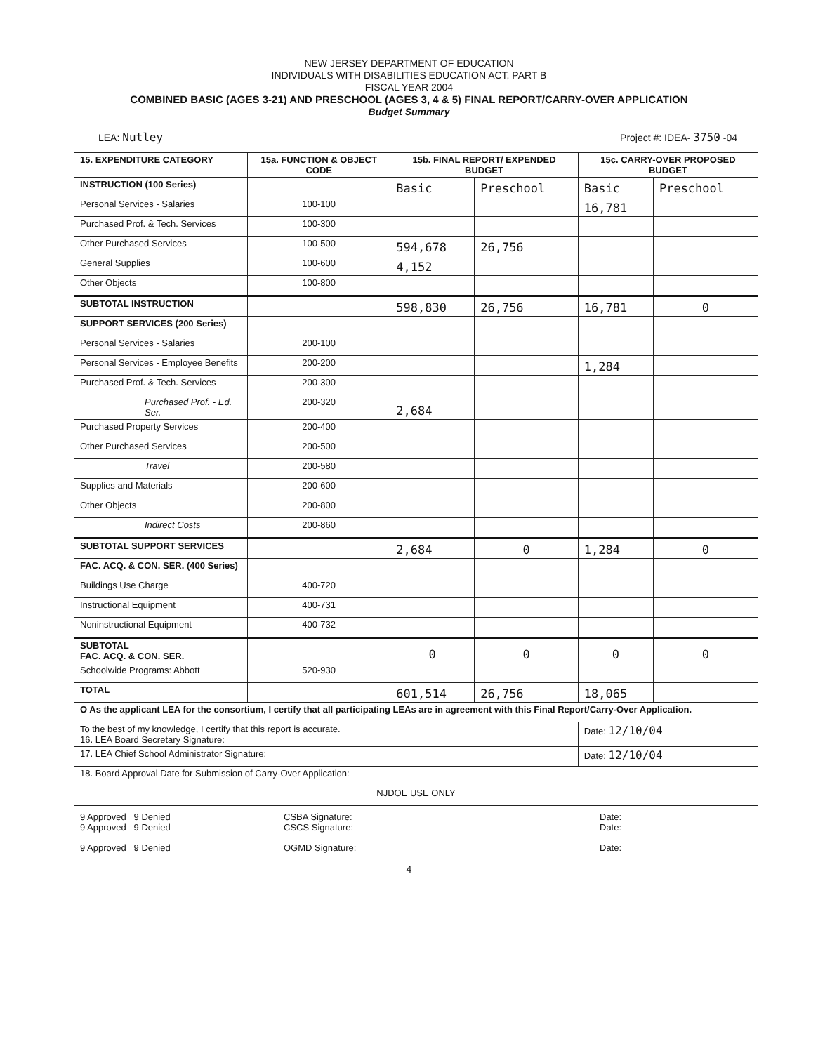NEW JERSEY DEPARTMENT OF EDUCATION
INDIVIDUALS WITH DISABILITIES EDUCATION ACT, PART B
FISCAL YEAR 2004
COMBINED BASIC (AGES 3-21) AND PRESCHOOL (AGES 3, 4 & 5) FINAL REPORT/CARRY-OVER APPLICATION
Budget Summary
LEA: Nutley Project #: IDEA- 3750 -04
| 15. EXPENDITURE CATEGORY | 15a. FUNCTION & OBJECT CODE | 15b. FINAL REPORT/ EXPENDED BUDGET | | 15c. CARRY-OVER PROPOSED BUDGET | |
| --- | --- | --- | --- | --- | --- |
| INSTRUCTION (100 Series) | | Basic | Preschool | Basic | Preschool |
| Personal Services - Salaries | 100-100 | | | 16,781 | |
| Purchased Prof. & Tech. Services | 100-300 | | | | |
| Other Purchased Services | 100-500 | 594,678 | 26,756 | | |
| General Supplies | 100-600 | 4,152 | | | |
| Other Objects | 100-800 | | | | |
| SUBTOTAL INSTRUCTION | | 598,830 | 26,756 | 16,781 | 0 |
| SUPPORT SERVICES (200 Series) | | | | | |
| Personal Services - Salaries | 200-100 | | | | |
| Personal Services - Employee Benefits | 200-200 | | | 1,284 | |
| Purchased Prof. & Tech. Services | 200-300 | | | | |
| Purchased Prof. - Ed. Ser. | 200-320 | 2,684 | | | |
| Purchased Property Services | 200-400 | | | | |
| Other Purchased Services | 200-500 | | | | |
| Travel | 200-580 | | | | |
| Supplies and Materials | 200-600 | | | | |
| Other Objects | 200-800 | | | | |
| Indirect Costs | 200-860 | | | | |
| SUBTOTAL SUPPORT SERVICES | | 2,684 | 0 | 1,284 | 0 |
| FAC. ACQ. & CON. SER. (400 Series) | | | | | |
| Buildings Use Charge | 400-720 | | | | |
| Instructional Equipment | 400-731 | | | | |
| Noninstructional Equipment | 400-732 | | | | |
| SUBTOTAL FAC. ACQ. & CON. SER. | | 0 | 0 | 0 | 0 |
| Schoolwide Programs: Abbott | 520-930 | | | | |
| TOTAL | | 601,514 | 26,756 | 18,065 | |
| O As the applicant LEA for the consortium, I certify that all participating LEAs are in agreement with this Final Report/Carry-Over Application. | | | | | |
| To the best of my knowledge, I certify that this report is accurate. 16. LEA Board Secretary Signature: | | | | Date: 12/10/04 | |
| 17. LEA Chief School Administrator Signature: | | | | Date: 12/10/04 | |
| 18. Board Approval Date for Submission of Carry-Over Application: | | | | | |
| NJDOE USE ONLY | | | | | |
| 9 Approved 9 Denied CSBA Signature: Date: 9 Approved 9 Denied CSCS Signature: Date: 9 Approved 9 Denied OGMD Signature: Date: | | | | | |
4